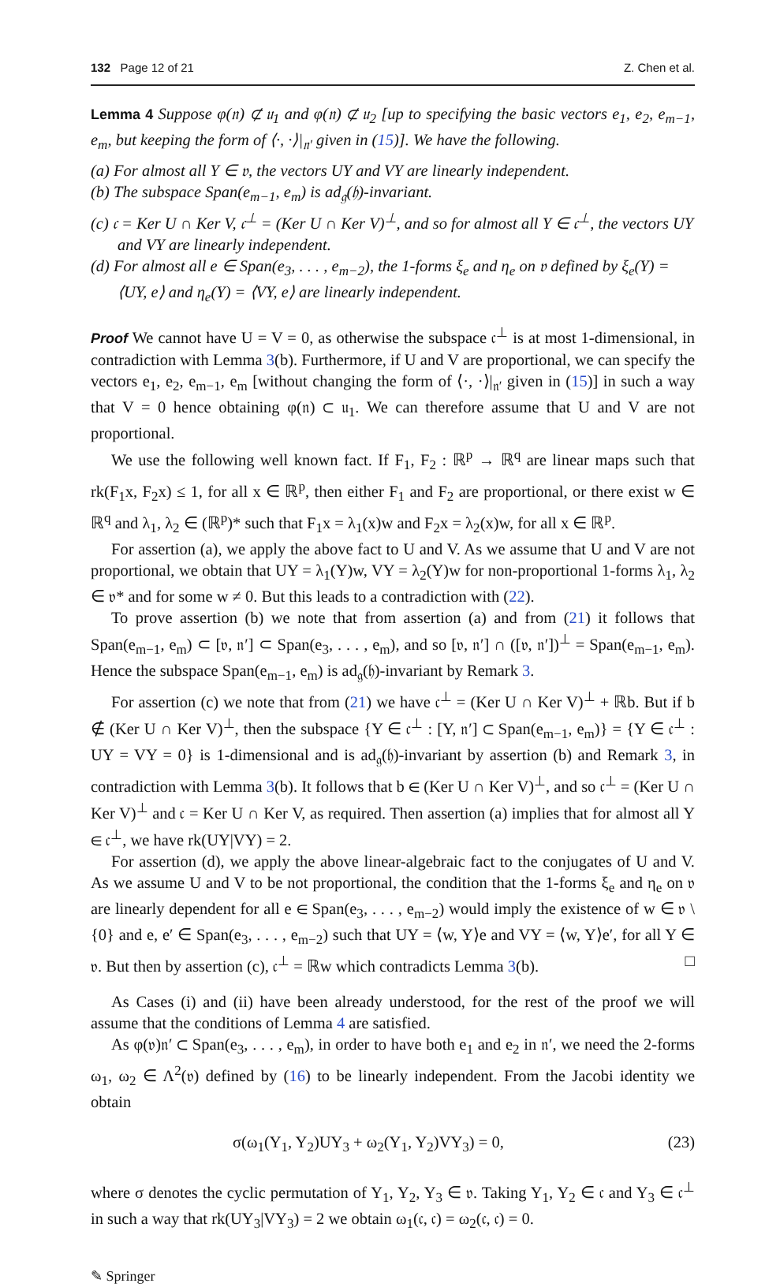132 Page 12 of 21 Z. Chen et al.
Lemma 4 Suppose φ(𝔫) ⊄ 𝔲<sub>1</sub> and φ(𝔫) ⊄ 𝔲<sub>2</sub> [up to specifying the basic vectors e<sub>1</sub>, e<sub>2</sub>, e<sub>m−1</sub>, e<sub>m</sub>, but keeping the form of ⟨·, ·⟩|<sub>𝔫′</sub> given in (15)]. We have the following.
(a) For almost all Y ∈ 𝔳, the vectors UY and VY are linearly independent.
(b) The subspace Span(e<sub>m−1</sub>, e<sub>m</sub>) is ad<sub>𝔤</sub>(𝔥)-invariant.
(c) 𝔠 = Ker U ∩ Ker V, 𝔠<sup>⊥</sup> = (Ker U ∩ Ker V)<sup>⊥</sup>, and so for almost all Y ∈ 𝔠<sup>⊥</sup>, the vectors UY and VY are linearly independent.
(d) For almost all e ∈ Span(e<sub>3</sub>, . . . , e<sub>m−2</sub>), the 1-forms ξ<sub>e</sub> and η<sub>e</sub> on 𝔳 defined by ξ<sub>e</sub>(Y) = ⟨UY, e⟩ and η<sub>e</sub>(Y) = ⟨VY, e⟩ are linearly independent.
Proof We cannot have U = V = 0, as otherwise the subspace 𝔠<sup>⊥</sup> is at most 1-dimensional, in contradiction with Lemma 3(b). Furthermore, if U and V are proportional, we can specify the vectors e<sub>1</sub>, e<sub>2</sub>, e<sub>m−1</sub>, e<sub>m</sub> [without changing the form of ⟨·, ·⟩|<sub>𝔫′</sub> given in (15)] in such a way that V = 0 hence obtaining φ(𝔫) ⊂ 𝔲<sub>1</sub>. We can therefore assume that U and V are not proportional.
We use the following well known fact. If F<sub>1</sub>, F<sub>2</sub> : ℝ<sup>p</sup> → ℝ<sup>q</sup> are linear maps such that rk(F<sub>1</sub>x, F<sub>2</sub>x) ≤ 1, for all x ∈ ℝ<sup>p</sup>, then either F<sub>1</sub> and F<sub>2</sub> are proportional, or there exist w ∈ ℝ<sup>q</sup> and λ<sub>1</sub>, λ<sub>2</sub> ∈ (ℝ<sup>p</sup>)* such that F<sub>1</sub>x = λ<sub>1</sub>(x)w and F<sub>2</sub>x = λ<sub>2</sub>(x)w, for all x ∈ ℝ<sup>p</sup>.
For assertion (a), we apply the above fact to U and V. As we assume that U and V are not proportional, we obtain that UY = λ<sub>1</sub>(Y)w, VY = λ<sub>2</sub>(Y)w for non-proportional 1-forms λ<sub>1</sub>, λ<sub>2</sub> ∈ 𝔳* and for some w ≠ 0. But this leads to a contradiction with (22).
To prove assertion (b) we note that from assertion (a) and from (21) it follows that Span(e<sub>m−1</sub>, e<sub>m</sub>) ⊂ [𝔳, 𝔫′] ⊂ Span(e<sub>3</sub>, . . . , e<sub>m</sub>), and so [𝔳, 𝔫′] ∩ ([𝔳, 𝔫′])<sup>⊥</sup> = Span(e<sub>m−1</sub>, e<sub>m</sub>). Hence the subspace Span(e<sub>m−1</sub>, e<sub>m</sub>) is ad<sub>𝔤</sub>(𝔥)-invariant by Remark 3.
For assertion (c) we note that from (21) we have 𝔠<sup>⊥</sup> = (Ker U ∩ Ker V)<sup>⊥</sup> + ℝb. But if b ∉ (Ker U ∩ Ker V)<sup>⊥</sup>, then the subspace {Y ∈ 𝔠<sup>⊥</sup> : [Y, 𝔫′] ⊂ Span(e<sub>m−1</sub>, e<sub>m</sub>)} = {Y ∈ 𝔠<sup>⊥</sup> : UY = VY = 0} is 1-dimensional and is ad<sub>𝔤</sub>(𝔥)-invariant by assertion (b) and Remark 3, in contradiction with Lemma 3(b). It follows that b ∈ (Ker U ∩ Ker V)<sup>⊥</sup>, and so 𝔠<sup>⊥</sup> = (Ker U ∩ Ker V)<sup>⊥</sup> and 𝔠 = Ker U ∩ Ker V, as required. Then assertion (a) implies that for almost all Y ∈ 𝔠<sup>⊥</sup>, we have rk(UY|VY) = 2.
For assertion (d), we apply the above linear-algebraic fact to the conjugates of U and V. As we assume U and V to be not proportional, the condition that the 1-forms ξ<sub>e</sub> and η<sub>e</sub> on 𝔳 are linearly dependent for all e ∈ Span(e<sub>3</sub>, . . . , e<sub>m−2</sub>) would imply the existence of w ∈ 𝔳 \ {0} and e, e′ ∈ Span(e<sub>3</sub>, . . . , e<sub>m−2</sub>) such that UY = ⟨w, Y⟩e and VY = ⟨w, Y⟩e′, for all Y ∈ 𝔳. But then by assertion (c), 𝔠<sup>⊥</sup> = ℝw which contradicts Lemma 3(b). □
As Cases (i) and (ii) have been already understood, for the rest of the proof we will assume that the conditions of Lemma 4 are satisfied.
As φ(𝔳)𝔫′ ⊂ Span(e<sub>3</sub>, . . . , e<sub>m</sub>), in order to have both e<sub>1</sub> and e<sub>2</sub> in 𝔫′, we need the 2-forms ω<sub>1</sub>, ω<sub>2</sub> ∈ Λ<sup>2</sup>(𝔳) defined by (16) to be linearly independent. From the Jacobi identity we obtain
σ(ω<sub>1</sub>(Y<sub>1</sub>, Y<sub>2</sub>)UY<sub>3</sub> + ω<sub>2</sub>(Y<sub>1</sub>, Y<sub>2</sub>)VY<sub>3</sub>) = 0, (23)
where σ denotes the cyclic permutation of Y<sub>1</sub>, Y<sub>2</sub>, Y<sub>3</sub> ∈ 𝔳. Taking Y<sub>1</sub>, Y<sub>2</sub> ∈ 𝔠 and Y<sub>3</sub> ∈ 𝔠<sup>⊥</sup> in such a way that rk(UY<sub>3</sub>|VY<sub>3</sub>) = 2 we obtain ω<sub>1</sub>(𝔠, 𝔠) = ω<sub>2</sub>(𝔠, 𝔠) = 0.
✎ Springer